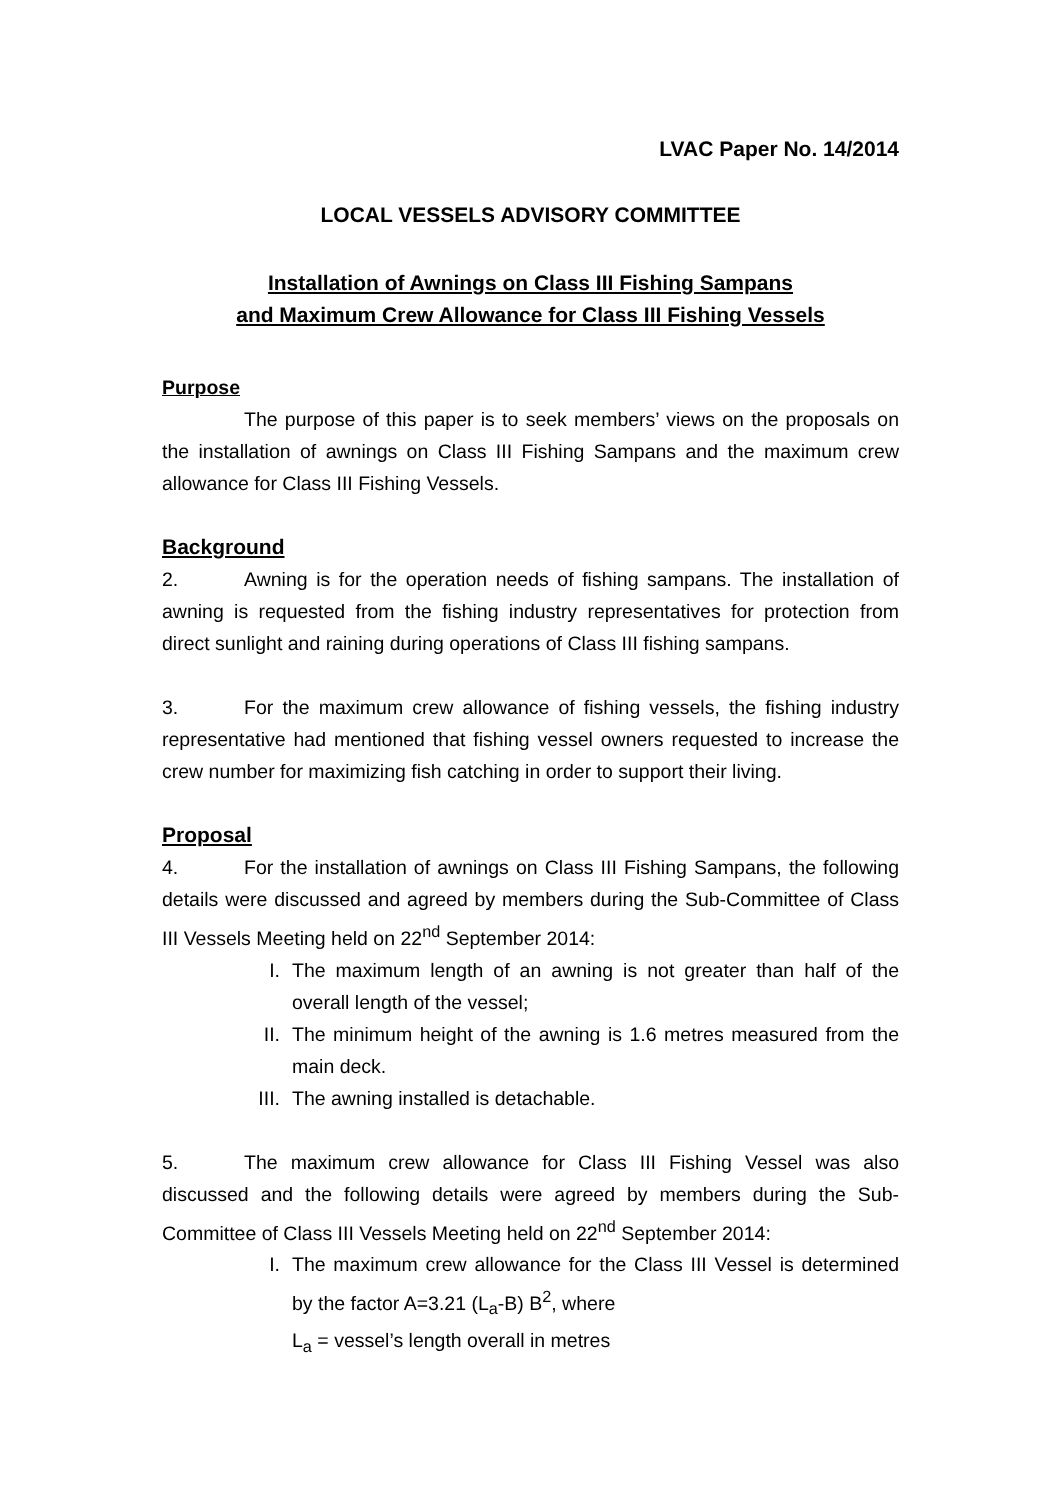LVAC Paper No. 14/2014
LOCAL VESSELS ADVISORY COMMITTEE
Installation of Awnings on Class III Fishing Sampans
and Maximum Crew Allowance for Class III Fishing Vessels
Purpose
The purpose of this paper is to seek members’ views on the proposals on the installation of awnings on Class III Fishing Sampans and the maximum crew allowance for Class III Fishing Vessels.
Background
2. Awning is for the operation needs of fishing sampans. The installation of awning is requested from the fishing industry representatives for protection from direct sunlight and raining during operations of Class III fishing sampans.
3. For the maximum crew allowance of fishing vessels, the fishing industry representative had mentioned that fishing vessel owners requested to increase the crew number for maximizing fish catching in order to support their living.
Proposal
4. For the installation of awnings on Class III Fishing Sampans, the following details were discussed and agreed by members during the Sub-Committee of Class III Vessels Meeting held on 22<sup>nd</sup> September 2014:
I. The maximum length of an awning is not greater than half of the overall length of the vessel;
II. The minimum height of the awning is 1.6 metres measured from the main deck.
III. The awning installed is detachable.
5. The maximum crew allowance for Class III Fishing Vessel was also discussed and the following details were agreed by members during the Sub-Committee of Class III Vessels Meeting held on 22<sup>nd</sup> September 2014:
I. The maximum crew allowance for the Class III Vessel is determined by the factor A=3.21 (L<sub>a</sub>-B) B<sup>2</sup>, where
L<sub>a</sub> = vessel’s length overall in metres